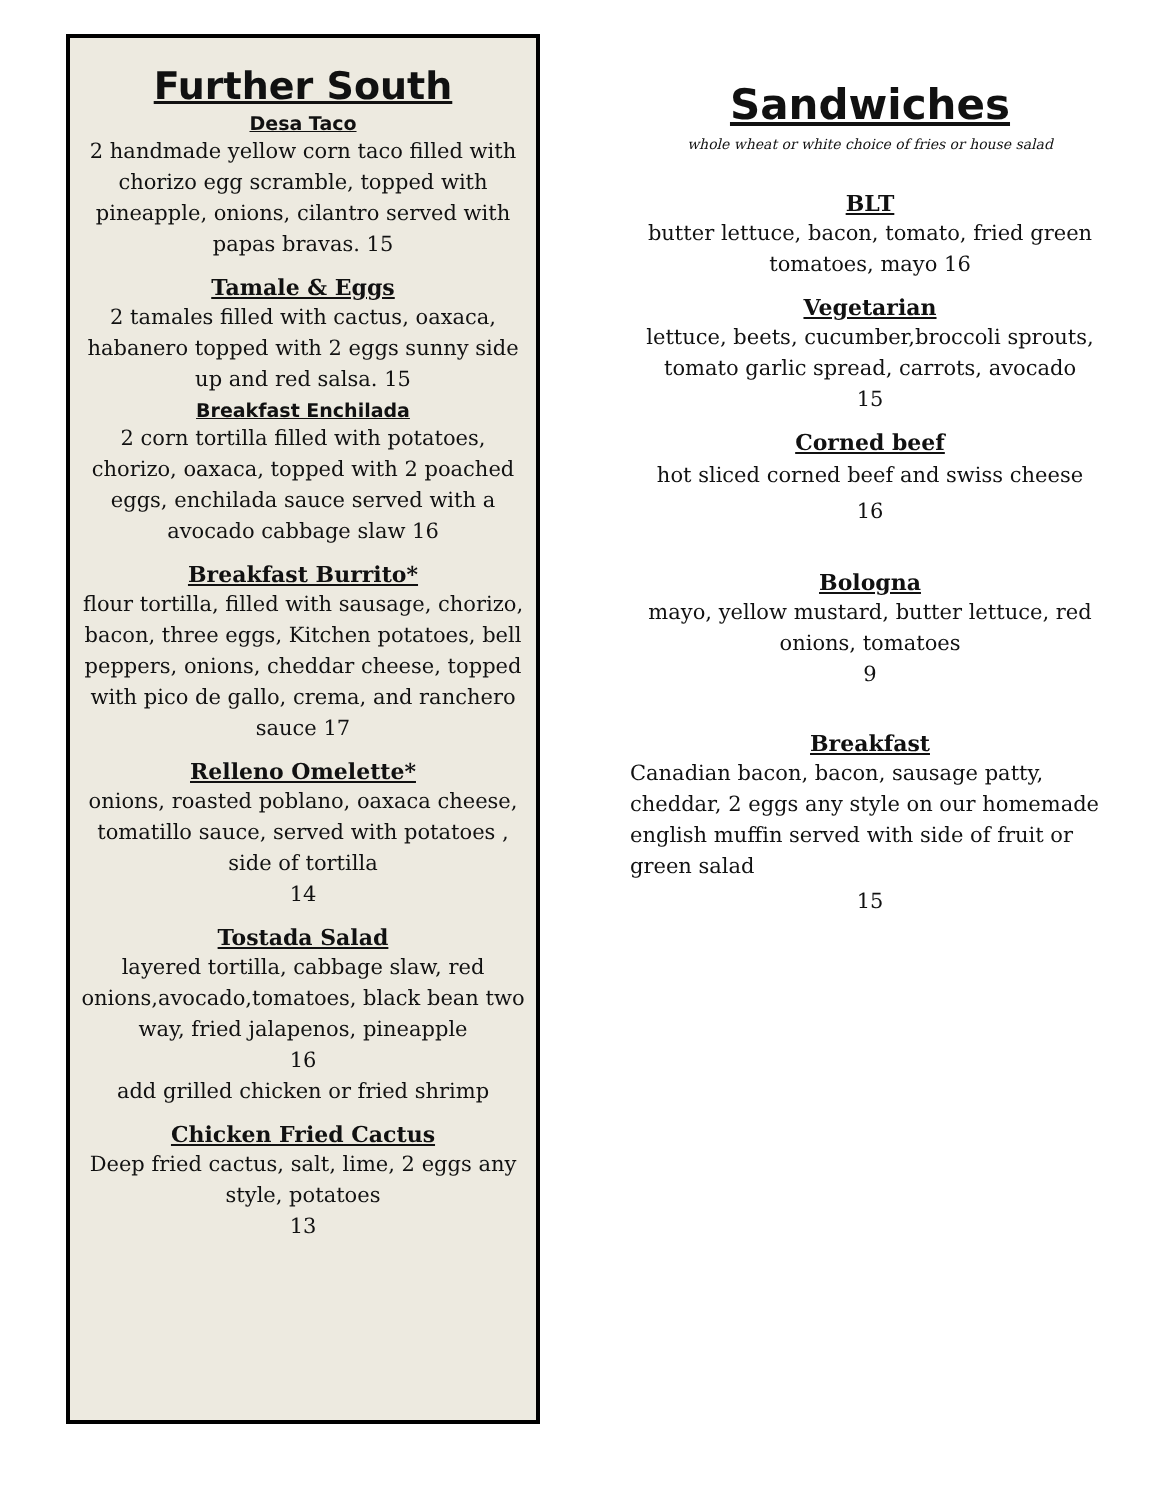Further South
Desa Taco
2 handmade yellow corn taco filled with chorizo egg scramble, topped with pineapple, onions, cilantro served with papas bravas. 15
Tamale & Eggs
2 tamales filled with cactus, oaxaca, habanero topped with 2 eggs sunny side up and red salsa. 15
Breakfast Enchilada
2 corn tortilla filled with potatoes, chorizo, oaxaca, topped with 2 poached eggs, enchilada sauce served with a avocado cabbage slaw 16
Breakfast Burrito*
flour tortilla, filled with sausage, chorizo, bacon, three eggs, Kitchen potatoes, bell peppers, onions, cheddar cheese, topped with pico de gallo, crema, and ranchero sauce 17
Relleno Omelette*
onions, roasted poblano, oaxaca cheese, tomatillo sauce, served with potatoes , side of tortilla
14
Tostada Salad
layered tortilla, cabbage slaw, red onions,avocado,tomatoes, black bean two way, fried jalapenos, pineapple
16
add grilled chicken or fried shrimp
Chicken Fried Cactus
Deep fried cactus, salt, lime, 2 eggs any style, potatoes
13
Sandwiches
whole wheat or white choice of fries or house salad
BLT
butter lettuce, bacon, tomato, fried green tomatoes, mayo 16
Vegetarian
lettuce, beets, cucumber,broccoli sprouts, tomato garlic spread, carrots, avocado
15
Corned beef
hot sliced corned beef and swiss cheese
16
Bologna
mayo, yellow mustard, butter lettuce, red onions, tomatoes
9
Breakfast
Canadian bacon, bacon, sausage patty, cheddar, 2 eggs any style on our homemade english muffin served with side of fruit or green salad
15